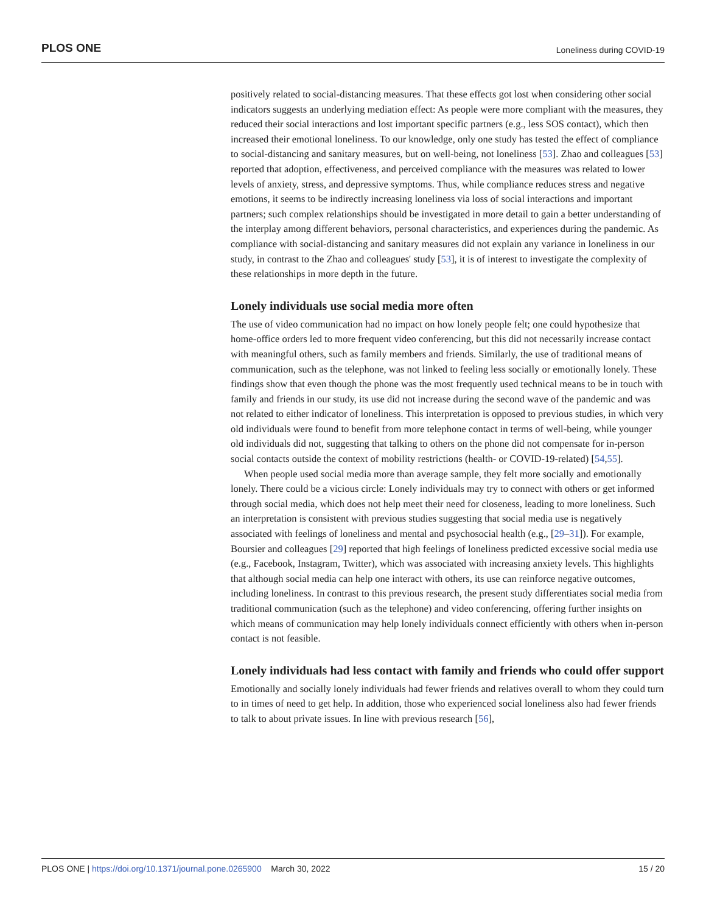PLOS ONE Loneliness during COVID-19
positively related to social-distancing measures. That these effects got lost when considering other social indicators suggests an underlying mediation effect: As people were more compliant with the measures, they reduced their social interactions and lost important specific partners (e.g., less SOS contact), which then increased their emotional loneliness. To our knowledge, only one study has tested the effect of compliance to social-distancing and sanitary measures, but on well-being, not loneliness [53]. Zhao and colleagues [53] reported that adoption, effectiveness, and perceived compliance with the measures was related to lower levels of anxiety, stress, and depressive symptoms. Thus, while compliance reduces stress and negative emotions, it seems to be indirectly increasing loneliness via loss of social interactions and important partners; such complex relationships should be investigated in more detail to gain a better understanding of the interplay among different behaviors, personal characteristics, and experiences during the pandemic. As compliance with social-distancing and sanitary measures did not explain any variance in loneliness in our study, in contrast to the Zhao and colleagues' study [53], it is of interest to investigate the complexity of these relationships in more depth in the future.
Lonely individuals use social media more often
The use of video communication had no impact on how lonely people felt; one could hypothesize that home-office orders led to more frequent video conferencing, but this did not necessarily increase contact with meaningful others, such as family members and friends. Similarly, the use of traditional means of communication, such as the telephone, was not linked to feeling less socially or emotionally lonely. These findings show that even though the phone was the most frequently used technical means to be in touch with family and friends in our study, its use did not increase during the second wave of the pandemic and was not related to either indicator of loneliness. This interpretation is opposed to previous studies, in which very old individuals were found to benefit from more telephone contact in terms of well-being, while younger old individuals did not, suggesting that talking to others on the phone did not compensate for in-person social contacts outside the context of mobility restrictions (health- or COVID-19-related) [54,55].
When people used social media more than average sample, they felt more socially and emotionally lonely. There could be a vicious circle: Lonely individuals may try to connect with others or get informed through social media, which does not help meet their need for closeness, leading to more loneliness. Such an interpretation is consistent with previous studies suggesting that social media use is negatively associated with feelings of loneliness and mental and psychosocial health (e.g., [29–31]). For example, Boursier and colleagues [29] reported that high feelings of loneliness predicted excessive social media use (e.g., Facebook, Instagram, Twitter), which was associated with increasing anxiety levels. This highlights that although social media can help one interact with others, its use can reinforce negative outcomes, including loneliness. In contrast to this previous research, the present study differentiates social media from traditional communication (such as the telephone) and video conferencing, offering further insights on which means of communication may help lonely individuals connect efficiently with others when in-person contact is not feasible.
Lonely individuals had less contact with family and friends who could offer support
Emotionally and socially lonely individuals had fewer friends and relatives overall to whom they could turn to in times of need to get help. In addition, those who experienced social loneliness also had fewer friends to talk to about private issues. In line with previous research [56],
PLOS ONE | https://doi.org/10.1371/journal.pone.0265900 March 30, 2022 15 / 20